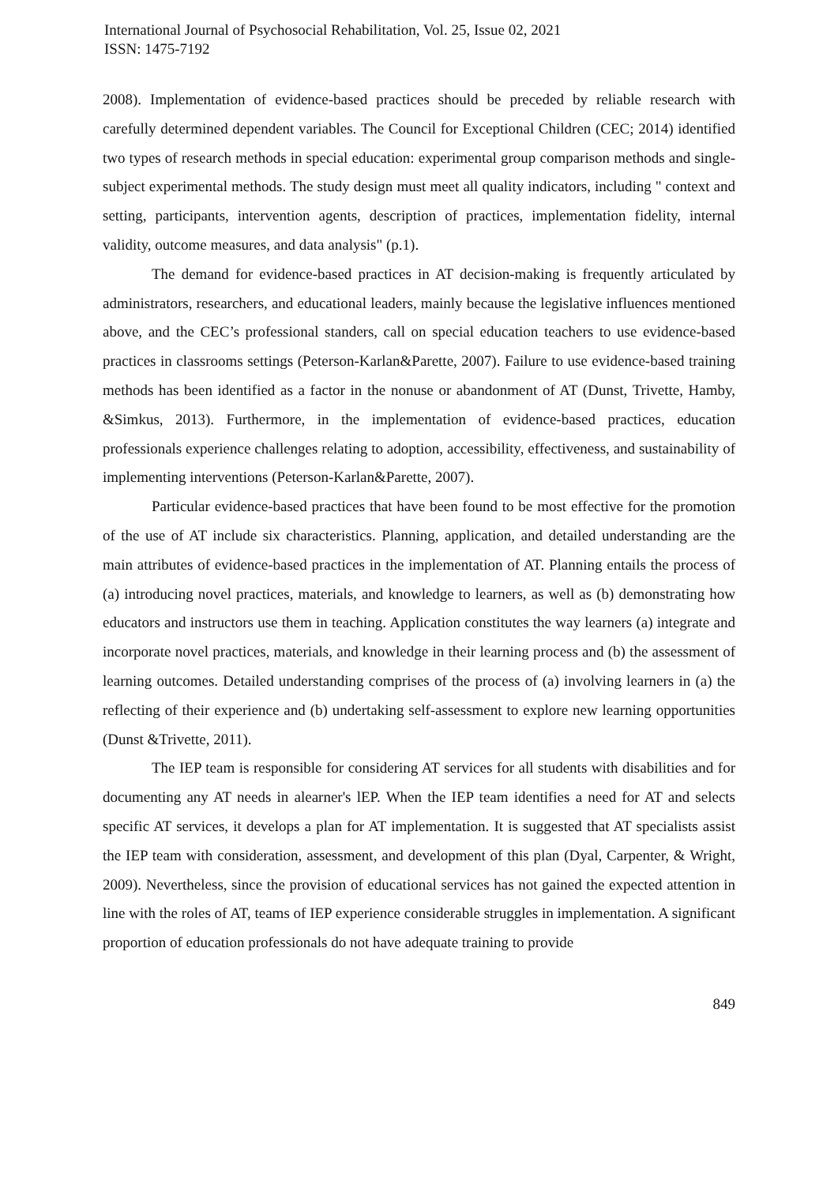International Journal of Psychosocial Rehabilitation, Vol. 25, Issue 02, 2021
ISSN: 1475-7192
2008). Implementation of evidence-based practices should be preceded by reliable research with carefully determined dependent variables. The Council for Exceptional Children (CEC; 2014) identified two types of research methods in special education: experimental group comparison methods and single-subject experimental methods. The study design must meet all quality indicators, including " context and setting, participants, intervention agents, description of practices, implementation fidelity, internal validity, outcome measures, and data analysis" (p.1).
The demand for evidence-based practices in AT decision-making is frequently articulated by administrators, researchers, and educational leaders, mainly because the legislative influences mentioned above, and the CEC’s professional standers, call on special education teachers to use evidence-based practices in classrooms settings (Peterson-Karlan&Parette, 2007). Failure to use evidence-based training methods has been identified as a factor in the nonuse or abandonment of AT (Dunst, Trivette, Hamby, &Simkus, 2013). Furthermore, in the implementation of evidence-based practices, education professionals experience challenges relating to adoption, accessibility, effectiveness, and sustainability of implementing interventions (Peterson-Karlan&Parette, 2007).
Particular evidence-based practices that have been found to be most effective for the promotion of the use of AT include six characteristics. Planning, application, and detailed understanding are the main attributes of evidence-based practices in the implementation of AT. Planning entails the process of (a) introducing novel practices, materials, and knowledge to learners, as well as (b) demonstrating how educators and instructors use them in teaching. Application constitutes the way learners (a) integrate and incorporate novel practices, materials, and knowledge in their learning process and (b) the assessment of learning outcomes. Detailed understanding comprises of the process of (a) involving learners in (a) the reflecting of their experience and (b) undertaking self-assessment to explore new learning opportunities (Dunst &Trivette, 2011).
The IEP team is responsible for considering AT services for all students with disabilities and for documenting any AT needs in alearner's lEP. When the IEP team identifies a need for AT and selects specific AT services, it develops a plan for AT implementation. It is suggested that AT specialists assist the IEP team with consideration, assessment, and development of this plan (Dyal, Carpenter, & Wright, 2009). Nevertheless, since the provision of educational services has not gained the expected attention in line with the roles of AT, teams of IEP experience considerable struggles in implementation. A significant proportion of education professionals do not have adequate training to provide
849